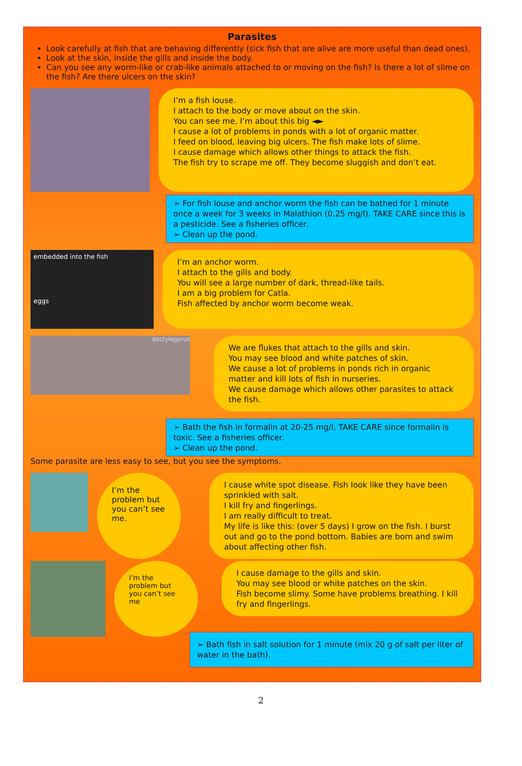Parasites
Look carefully at fish that are behaving differently (sick fish that are alive are more useful than dead ones).
Look at the skin, inside the gills and inside the body.
Can you see any worm-like or crab-like animals attached to or moving on the fish? Is there a lot of slime on the fish? Are there ulcers on the skin?
I’m a fish louse.
I attach to the body or move about on the skin.
You can see me, I’m about this big ◄►
I cause a lot of problems in ponds with a lot of organic matter.
I feed on blood, leaving big ulcers. The fish make lots of slime.
I cause damage which allows other things to attack the fish.
The fish try to scrape me off. They become sluggish and don’t eat.
➢ For fish louse and anchor worm the fish can be bathed for 1 minute once a week for 3 weeks in Malathion (0.25 mg/l). TAKE CARE since this is a pesticide. See a fisheries officer.
➢ Clean up the pond.
embedded into the fish
eggs
I’m an anchor worm.
I attach to the gills and body.
You will see a large number of dark, thread-like tails.
I am a big problem for Catla.
Fish affected by anchor worm become weak.
dactylogyrus
We are flukes that attach to the gills and skin.
You may see blood and white patches of skin.
We cause a lot of problems in ponds rich in organic matter and kill lots of fish in nurseries.
We cause damage which allows other parasites to attack the fish.
➢ Bath the fish in formalin at 20-25 mg/l. TAKE CARE since formalin is toxic. See a fisheries officer.
➢ Clean up the pond.
Some parasite are less easy to see, but you see the symptoms.
I’m the problem but you can’t see me.
I cause white spot disease. Fish look like they have been sprinkled with salt.
I kill fry and fingerlings.
I am really difficult to treat.
My life is like this: (over 5 days) I grow on the fish. I burst out and go to the pond bottom. Babies are born and swim about affecting other fish.
I’m the problem but you can’t see me
I cause damage to the gills and skin.
You may see blood or white patches on the skin.
Fish become slimy. Some have problems breathing. I kill fry and fingerlings.
➢ Bath fish in salt solution for 1 minute (mix 20 g of salt per liter of water in the bath).
2